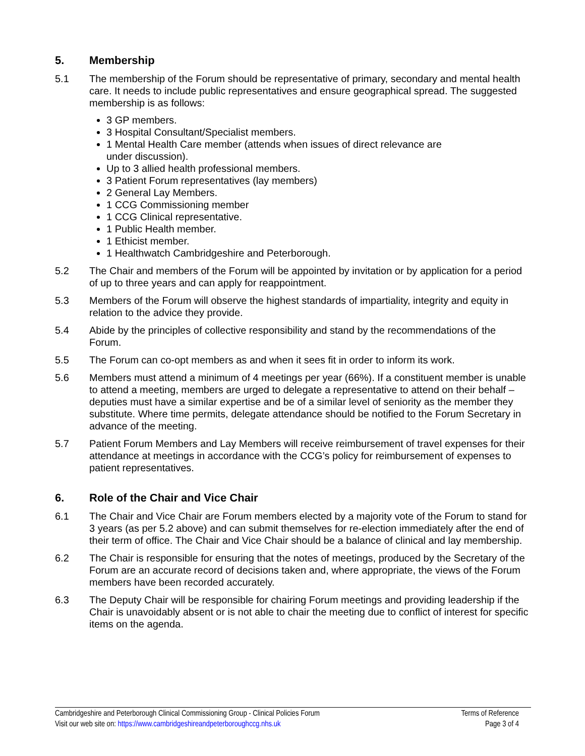5. Membership
5.1 The membership of the Forum should be representative of primary, secondary and mental health care. It needs to include public representatives and ensure geographical spread. The suggested membership is as follows:
3 GP members.
3 Hospital Consultant/Specialist members.
1 Mental Health Care member (attends when issues of direct relevance are
under discussion).
Up to 3 allied health professional members.
3 Patient Forum representatives (lay members)
2 General Lay Members.
1 CCG Commissioning member
1 CCG Clinical representative.
1 Public Health member.
1 Ethicist member.
1 Healthwatch Cambridgeshire and Peterborough.
5.2 The Chair and members of the Forum will be appointed by invitation or by application for a period of up to three years and can apply for reappointment.
5.3 Members of the Forum will observe the highest standards of impartiality, integrity and equity in relation to the advice they provide.
5.4 Abide by the principles of collective responsibility and stand by the recommendations of the Forum.
5.5 The Forum can co-opt members as and when it sees fit in order to inform its work.
5.6 Members must attend a minimum of 4 meetings per year (66%). If a constituent member is unable to attend a meeting, members are urged to delegate a representative to attend on their behalf – deputies must have a similar expertise and be of a similar level of seniority as the member they substitute. Where time permits, delegate attendance should be notified to the Forum Secretary in advance of the meeting.
5.7 Patient Forum Members and Lay Members will receive reimbursement of travel expenses for their attendance at meetings in accordance with the CCG’s policy for reimbursement of expenses to patient representatives.
6. Role of the Chair and Vice Chair
6.1 The Chair and Vice Chair are Forum members elected by a majority vote of the Forum to stand for 3 years (as per 5.2 above) and can submit themselves for re-election immediately after the end of their term of office. The Chair and Vice Chair should be a balance of clinical and lay membership.
6.2 The Chair is responsible for ensuring that the notes of meetings, produced by the Secretary of the Forum are an accurate record of decisions taken and, where appropriate, the views of the Forum members have been recorded accurately.
6.3 The Deputy Chair will be responsible for chairing Forum meetings and providing leadership if the Chair is unavoidably absent or is not able to chair the meeting due to conflict of interest for specific items on the agenda.
Cambridgeshire and Peterborough Clinical Commissioning Group - Clinical Policies Forum Terms of Reference
Visit our web site on: https://www.cambridgeshireandpeterboroughccg.nhs.uk Page 3 of 4